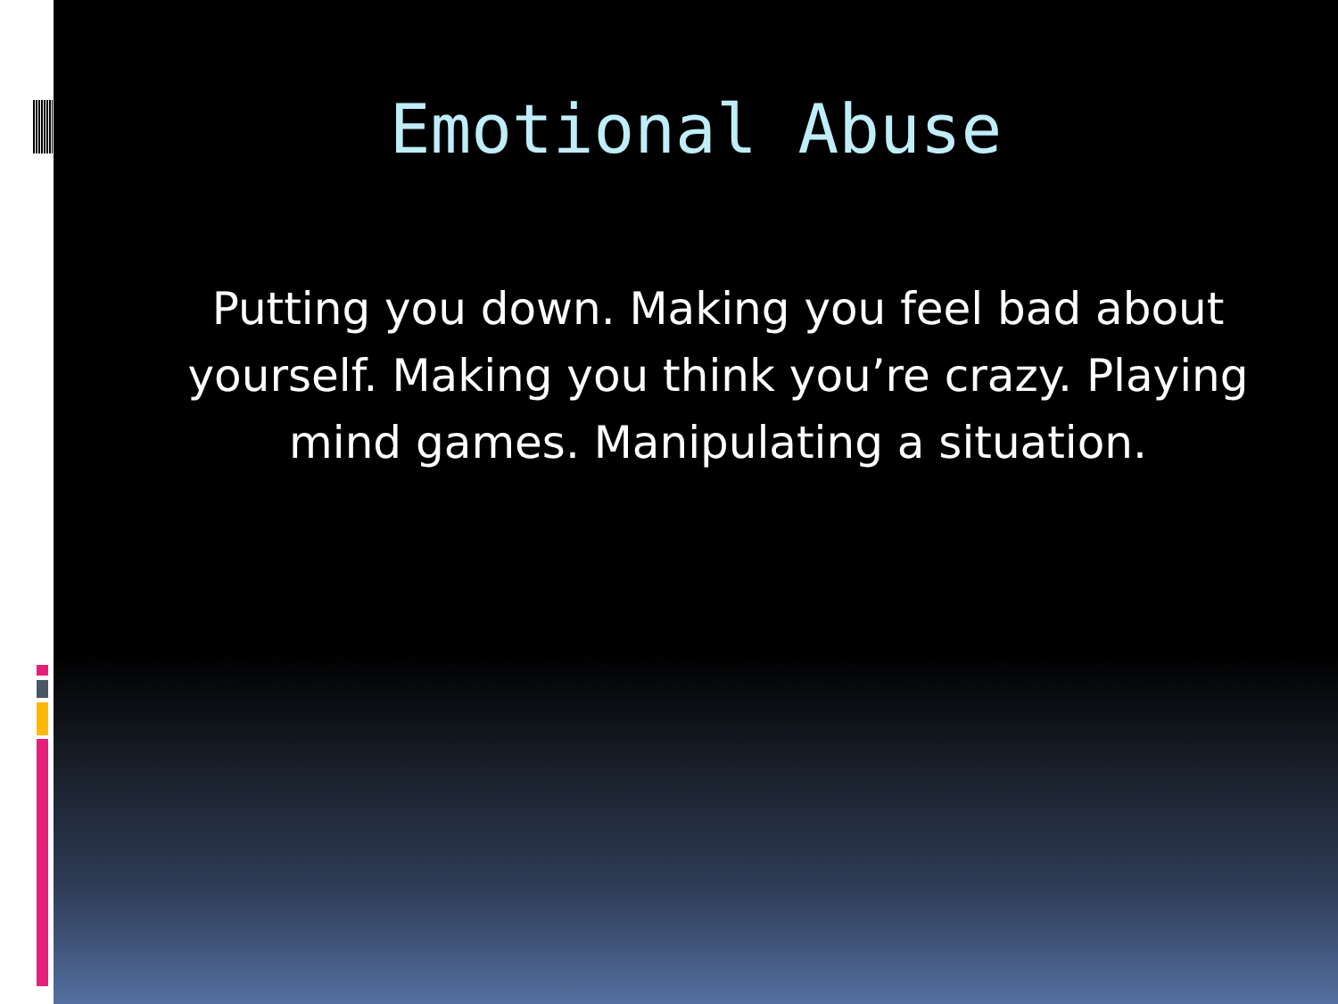Emotional Abuse
Putting you down. Making you feel bad about yourself. Making you think you’re crazy. Playing mind games. Manipulating a situation.